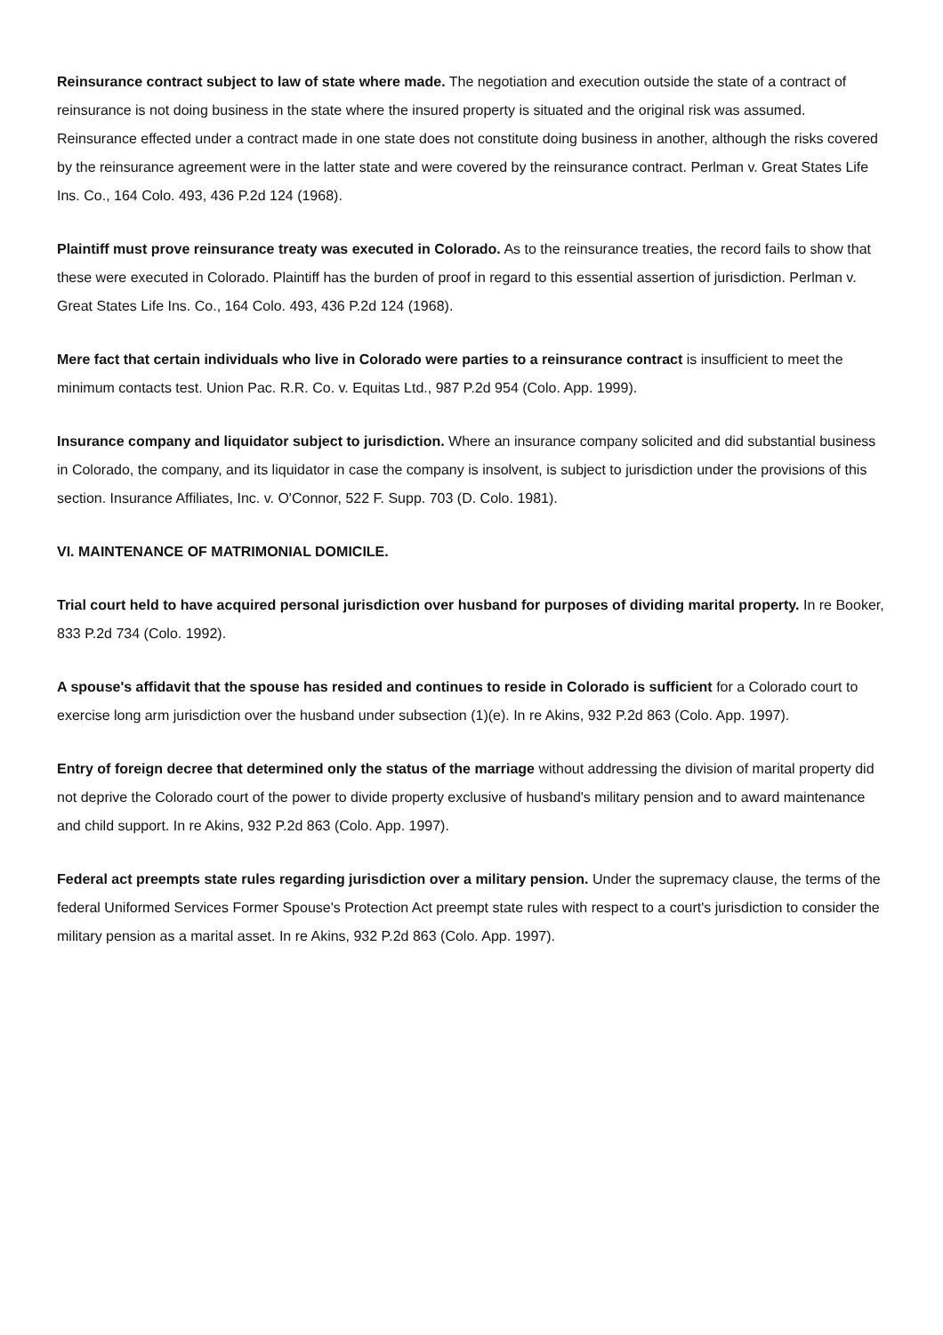Reinsurance contract subject to law of state where made. The negotiation and execution outside the state of a contract of reinsurance is not doing business in the state where the insured property is situated and the original risk was assumed. Reinsurance effected under a contract made in one state does not constitute doing business in another, although the risks covered by the reinsurance agreement were in the latter state and were covered by the reinsurance contract. Perlman v. Great States Life Ins. Co., 164 Colo. 493, 436 P.2d 124 (1968).
Plaintiff must prove reinsurance treaty was executed in Colorado. As to the reinsurance treaties, the record fails to show that these were executed in Colorado. Plaintiff has the burden of proof in regard to this essential assertion of jurisdiction. Perlman v. Great States Life Ins. Co., 164 Colo. 493, 436 P.2d 124 (1968).
Mere fact that certain individuals who live in Colorado were parties to a reinsurance contract is insufficient to meet the minimum contacts test. Union Pac. R.R. Co. v. Equitas Ltd., 987 P.2d 954 (Colo. App. 1999).
Insurance company and liquidator subject to jurisdiction. Where an insurance company solicited and did substantial business in Colorado, the company, and its liquidator in case the company is insolvent, is subject to jurisdiction under the provisions of this section. Insurance Affiliates, Inc. v. O'Connor, 522 F. Supp. 703 (D. Colo. 1981).
VI. MAINTENANCE OF MATRIMONIAL DOMICILE.
Trial court held to have acquired personal jurisdiction over husband for purposes of dividing marital property. In re Booker, 833 P.2d 734 (Colo. 1992).
A spouse's affidavit that the spouse has resided and continues to reside in Colorado is sufficient for a Colorado court to exercise long arm jurisdiction over the husband under subsection (1)(e). In re Akins, 932 P.2d 863 (Colo. App. 1997).
Entry of foreign decree that determined only the status of the marriage without addressing the division of marital property did not deprive the Colorado court of the power to divide property exclusive of husband's military pension and to award maintenance and child support. In re Akins, 932 P.2d 863 (Colo. App. 1997).
Federal act preempts state rules regarding jurisdiction over a military pension. Under the supremacy clause, the terms of the federal Uniformed Services Former Spouse's Protection Act preempt state rules with respect to a court's jurisdiction to consider the military pension as a marital asset. In re Akins, 932 P.2d 863 (Colo. App. 1997).